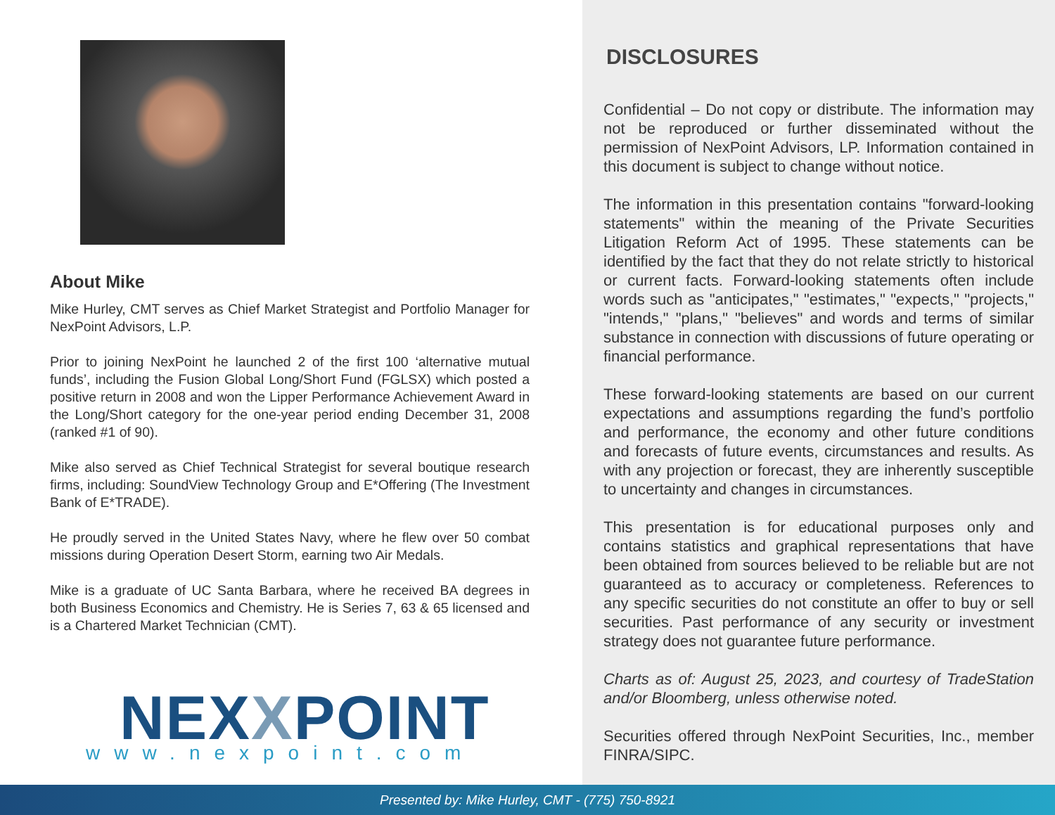About Mike
Mike Hurley, CMT serves as Chief Market Strategist and Portfolio Manager for NexPoint Advisors, L.P.
Prior to joining NexPoint he launched 2 of the first 100 ‘alternative mutual funds’, including the Fusion Global Long/Short Fund (FGLSX) which posted a positive return in 2008 and won the Lipper Performance Achievement Award in the Long/Short category for the one-year period ending December 31, 2008 (ranked #1 of 90).
Mike also served as Chief Technical Strategist for several boutique research firms, including: SoundView Technology Group and E*Offering (The Investment Bank of E*TRADE).
He proudly served in the United States Navy, where he flew over 50 combat missions during Operation Desert Storm, earning two Air Medals.
Mike is a graduate of UC Santa Barbara, where he received BA degrees in both Business Economics and Chemistry. He is Series 7, 63 & 65 licensed and is a Chartered Market Technician (CMT).
NEXXPOINT
www.nexpoint.com
DISCLOSURES
Confidential – Do not copy or distribute. The information may not be reproduced or further disseminated without the permission of NexPoint Advisors, LP. Information contained in this document is subject to change without notice.
The information in this presentation contains "forward-looking statements" within the meaning of the Private Securities Litigation Reform Act of 1995. These statements can be identified by the fact that they do not relate strictly to historical or current facts. Forward-looking statements often include words such as "anticipates," "estimates," "expects," "projects," "intends," "plans," "believes" and words and terms of similar substance in connection with discussions of future operating or financial performance.
These forward-looking statements are based on our current expectations and assumptions regarding the fund’s portfolio and performance, the economy and other future conditions and forecasts of future events, circumstances and results. As with any projection or forecast, they are inherently susceptible to uncertainty and changes in circumstances.
This presentation is for educational purposes only and contains statistics and graphical representations that have been obtained from sources believed to be reliable but are not guaranteed as to accuracy or completeness. References to any specific securities do not constitute an offer to buy or sell securities. Past performance of any security or investment strategy does not guarantee future performance.
Charts as of: August 25, 2023, and courtesy of TradeStation and/or Bloomberg, unless otherwise noted.
Securities offered through NexPoint Securities, Inc., member FINRA/SIPC.
Presented by: Mike Hurley, CMT - (775) 750-8921